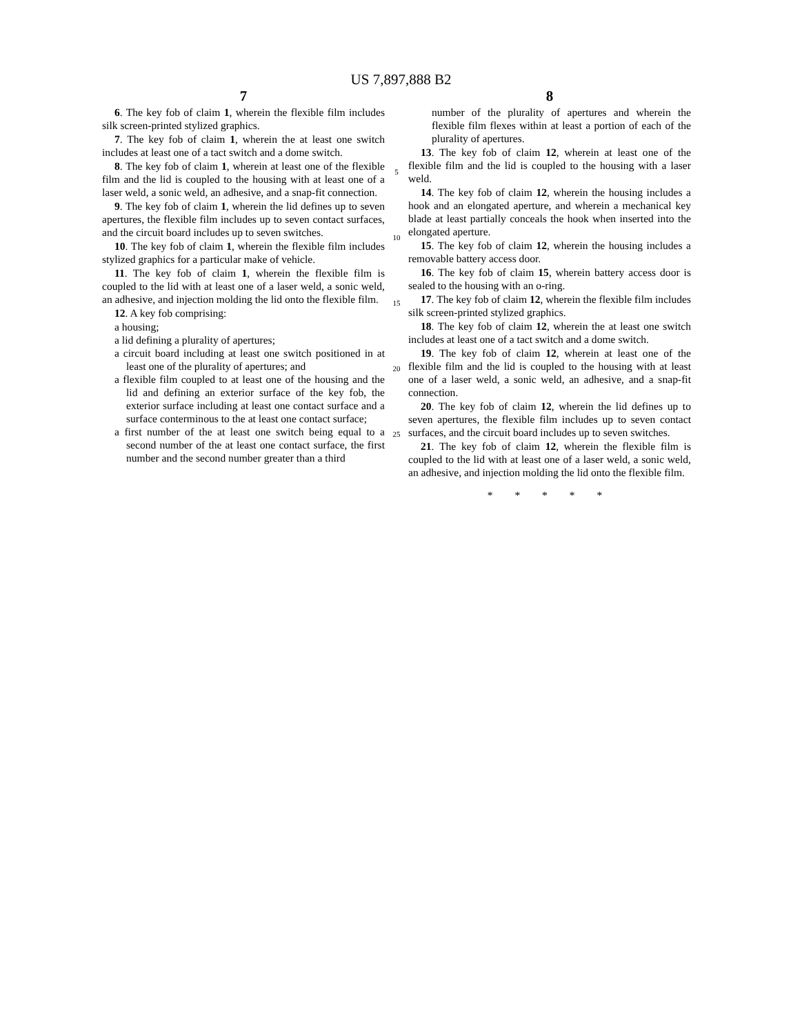US 7,897,888 B2
7
6. The key fob of claim 1, wherein the flexible film includes silk screen-printed stylized graphics.
7. The key fob of claim 1, wherein the at least one switch includes at least one of a tact switch and a dome switch.
8. The key fob of claim 1, wherein at least one of the flexible film and the lid is coupled to the housing with at least one of a laser weld, a sonic weld, an adhesive, and a snap-fit connection.
9. The key fob of claim 1, wherein the lid defines up to seven apertures, the flexible film includes up to seven contact surfaces, and the circuit board includes up to seven switches.
10. The key fob of claim 1, wherein the flexible film includes stylized graphics for a particular make of vehicle.
11. The key fob of claim 1, wherein the flexible film is coupled to the lid with at least one of a laser weld, a sonic weld, an adhesive, and injection molding the lid onto the flexible film.
12. A key fob comprising:
a housing;
a lid defining a plurality of apertures;
a circuit board including at least one switch positioned in at least one of the plurality of apertures; and
a flexible film coupled to at least one of the housing and the lid and defining an exterior surface of the key fob, the exterior surface including at least one contact surface and a surface conterminous to the at least one contact surface;
a first number of the at least one switch being equal to a second number of the at least one contact surface, the first number and the second number greater than a third
5
10
15
20
25
8
number of the plurality of apertures and wherein the flexible film flexes within at least a portion of each of the plurality of apertures.
13. The key fob of claim 12, wherein at least one of the flexible film and the lid is coupled to the housing with a laser weld.
14. The key fob of claim 12, wherein the housing includes a hook and an elongated aperture, and wherein a mechanical key blade at least partially conceals the hook when inserted into the elongated aperture.
15. The key fob of claim 12, wherein the housing includes a removable battery access door.
16. The key fob of claim 15, wherein battery access door is sealed to the housing with an o-ring.
17. The key fob of claim 12, wherein the flexible film includes silk screen-printed stylized graphics.
18. The key fob of claim 12, wherein the at least one switch includes at least one of a tact switch and a dome switch.
19. The key fob of claim 12, wherein at least one of the flexible film and the lid is coupled to the housing with at least one of a laser weld, a sonic weld, an adhesive, and a snap-fit connection.
20. The key fob of claim 12, wherein the lid defines up to seven apertures, the flexible film includes up to seven contact surfaces, and the circuit board includes up to seven switches.
21. The key fob of claim 12, wherein the flexible film is coupled to the lid with at least one of a laser weld, a sonic weld, an adhesive, and injection molding the lid onto the flexible film.
* * * * *